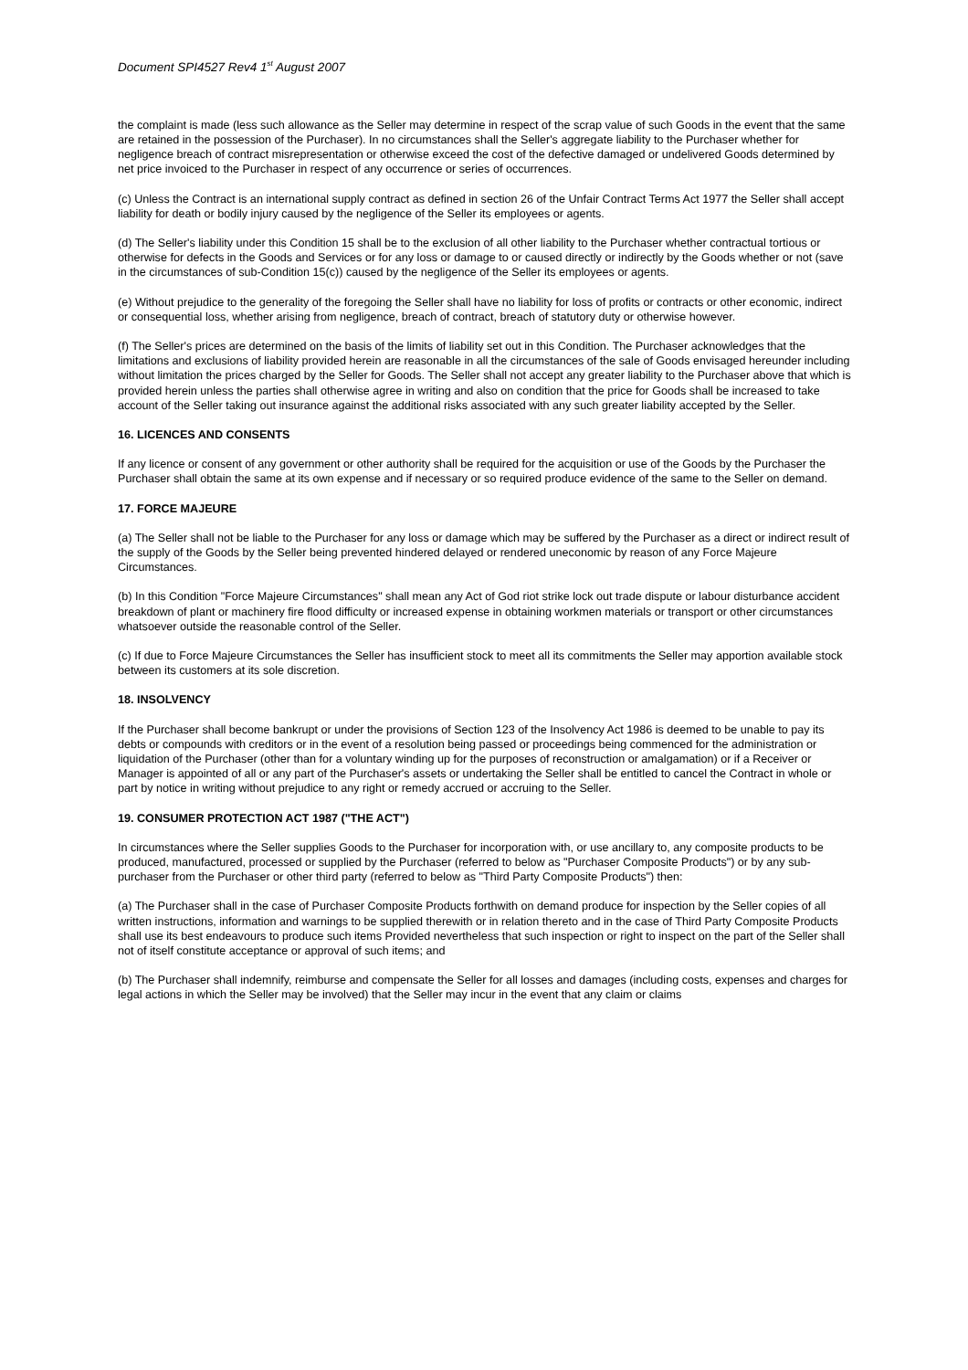Document SPI4527 Rev4 1<sup>st</sup> August 2007
the complaint is made (less such allowance as the Seller may determine in respect of the scrap value of such Goods in the event that the same are retained in the possession of the Purchaser). In no circumstances shall the Seller's aggregate liability to the Purchaser whether for negligence breach of contract misrepresentation or otherwise exceed the cost of the defective damaged or undelivered Goods determined by net price invoiced to the Purchaser in respect of any occurrence or series of occurrences.
(c) Unless the Contract is an international supply contract as defined in section 26 of the Unfair Contract Terms Act 1977 the Seller shall accept liability for death or bodily injury caused by the negligence of the Seller its employees or agents.
(d) The Seller's liability under this Condition 15 shall be to the exclusion of all other liability to the Purchaser whether contractual tortious or otherwise for defects in the Goods and Services or for any loss or damage to or caused directly or indirectly by the Goods whether or not (save in the circumstances of sub-Condition 15(c)) caused by the negligence of the Seller its employees or agents.
(e) Without prejudice to the generality of the foregoing the Seller shall have no liability for loss of profits or contracts or other economic, indirect or consequential loss, whether arising from negligence, breach of contract, breach of statutory duty or otherwise however.
(f) The Seller's prices are determined on the basis of the limits of liability set out in this Condition. The Purchaser acknowledges that the limitations and exclusions of liability provided herein are reasonable in all the circumstances of the sale of Goods envisaged hereunder including without limitation the prices charged by the Seller for Goods. The Seller shall not accept any greater liability to the Purchaser above that which is provided herein unless the parties shall otherwise agree in writing and also on condition that the price for Goods shall be increased to take account of the Seller taking out insurance against the additional risks associated with any such greater liability accepted by the Seller.
16. LICENCES AND CONSENTS
If any licence or consent of any government or other authority shall be required for the acquisition or use of the Goods by the Purchaser the Purchaser shall obtain the same at its own expense and if necessary or so required produce evidence of the same to the Seller on demand.
17. FORCE MAJEURE
(a) The Seller shall not be liable to the Purchaser for any loss or damage which may be suffered by the Purchaser as a direct or indirect result of the supply of the Goods by the Seller being prevented hindered delayed or rendered uneconomic by reason of any Force Majeure Circumstances.
(b) In this Condition "Force Majeure Circumstances" shall mean any Act of God riot strike lock out trade dispute or labour disturbance accident breakdown of plant or machinery fire flood difficulty or increased expense in obtaining workmen materials or transport or other circumstances whatsoever outside the reasonable control of the Seller.
(c) If due to Force Majeure Circumstances the Seller has insufficient stock to meet all its commitments the Seller may apportion available stock between its customers at its sole discretion.
18. INSOLVENCY
If the Purchaser shall become bankrupt or under the provisions of Section 123 of the Insolvency Act 1986 is deemed to be unable to pay its debts or compounds with creditors or in the event of a resolution being passed or proceedings being commenced for the administration or liquidation of the Purchaser (other than for a voluntary winding up for the purposes of reconstruction or amalgamation) or if a Receiver or Manager is appointed of all or any part of the Purchaser's assets or undertaking the Seller shall be entitled to cancel the Contract in whole or part by notice in writing without prejudice to any right or remedy accrued or accruing to the Seller.
19. CONSUMER PROTECTION ACT 1987 ("THE ACT")
In circumstances where the Seller supplies Goods to the Purchaser for incorporation with, or use ancillary to, any composite products to be produced, manufactured, processed or supplied by the Purchaser (referred to below as "Purchaser Composite Products") or by any sub-purchaser from the Purchaser or other third party (referred to below as "Third Party Composite Products") then:
(a) The Purchaser shall in the case of Purchaser Composite Products forthwith on demand produce for inspection by the Seller copies of all written instructions, information and warnings to be supplied therewith or in relation thereto and in the case of Third Party Composite Products shall use its best endeavours to produce such items Provided nevertheless that such inspection or right to inspect on the part of the Seller shall not of itself constitute acceptance or approval of such items; and
(b) The Purchaser shall indemnify, reimburse and compensate the Seller for all losses and damages (including costs, expenses and charges for legal actions in which the Seller may be involved) that the Seller may incur in the event that any claim or claims